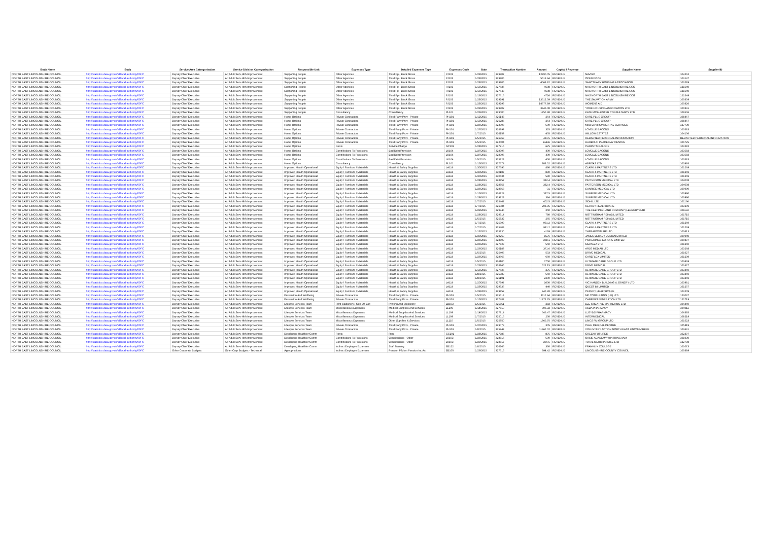| Body Name | Body | Service Area Catergorisation | Service Division Catergorisation | Responsible Unit | Expenses Type | Detailed Expenses Type | Expenses Code | Date | Transaction Number | Amount | Capital / Revenue | Supplier Name | Supplier ID |
| --- | --- | --- | --- | --- | --- | --- | --- | --- | --- | --- | --- | --- | --- |
| NORTH EAST LINCOLNSHIRE COUNCIL | http://statistics.data.gov.uk/id/local-authority/00FC | Deputy Chief Executive | Ad Adult Serv-Hlth Improvement | Supporting People | Other Agencies | Third Pp - Block Gross | PJ103 | 1/23/2015 | 329307 | 12790.05 | REVENUE | NAVIGO | 104262 |
| NORTH EAST LINCOLNSHIRE COUNCIL | http://statistics.data.gov.uk/id/local-authority/00FC | Deputy Chief Executive | Ad Adult Serv-Hlth Improvement | Supporting People | Other Agencies | Third Pp - Block Gross | PJ103 | 1/23/2015 | 329305 | 5612.94 | REVENUE | OPEN DOOR | 103147 |
| NORTH EAST LINCOLNSHIRE COUNCIL | http://statistics.data.gov.uk/id/local-authority/00FC | Deputy Chief Executive | Ad Adult Serv-Hlth Improvement | Supporting People | Other Agencies | Third Pp - Block Gross | PJ103 | 1/23/2015 | 329306 | 4063.82 | REVENUE | SANCTUARY HOUSING ASSOCIATION | 103289 |
| NORTH EAST LINCOLNSHIRE COUNCIL | http://statistics.data.gov.uk/id/local-authority/00FC | Deputy Chief Executive | Ad Adult Serv-Hlth Improvement | Supporting People | Other Agencies | Third Pp - Block Gross | PJ103 | 1/15/2015 | 327636 | 4608 | REVENUE | NHS NORTH EAST LINCOLNSHIRE CCG | 121549 |
| NORTH EAST LINCOLNSHIRE COUNCIL | http://statistics.data.gov.uk/id/local-authority/00FC | Deputy Chief Executive | Ad Adult Serv-Hlth Improvement | Supporting People | Other Agencies | Third Pp - Block Gross | PJ103 | 1/15/2015 | 327643 | 4608 | REVENUE | NHS NORTH EAST LINCOLNSHIRE CCG | 121549 |
| NORTH EAST LINCOLNSHIRE COUNCIL | http://statistics.data.gov.uk/id/local-authority/00FC | Deputy Chief Executive | Ad Adult Serv-Hlth Improvement | Supporting People | Other Agencies | Third Pp - Block Gross | PJ103 | 1/16/2015 | 327616 | 4726 | REVENUE | NHS NORTH EAST LINCOLNSHIRE CCG | 121549 |
| NORTH EAST LINCOLNSHIRE COUNCIL | http://statistics.data.gov.uk/id/local-authority/00FC | Deputy Chief Executive | Ad Adult Serv-Hlth Improvement | Supporting People | Other Agencies | Third Pp - Block Gross | PJ103 | 1/23/2015 | 329291 | 13512.09 | REVENUE | THE SALVATION ARMY | 100309 |
| NORTH EAST LINCOLNSHIRE COUNCIL | http://statistics.data.gov.uk/id/local-authority/00FC | Deputy Chief Executive | Ad Adult Serv-Hlth Improvement | Supporting People | Other Agencies | Third Pp - Block Gross | PJ103 | 1/23/2015 | 329299 | 14677.89 | REVENUE | WOMENS AID | 100326 |
| NORTH EAST LINCOLNSHIRE COUNCIL | http://statistics.data.gov.uk/id/local-authority/00FC | Deputy Chief Executive | Ad Adult Serv-Hlth Improvement | Supporting People | Other Agencies | Third Pp - Block Gross | PJ103 | 1/23/2015 | 329302 | 3846.08 | REVENUE | YORK HOUSING ASSOCIATION LTD | 100341 |
| NORTH EAST LINCOLNSHIRE COUNCIL | http://statistics.data.gov.uk/id/local-authority/00FC | Deputy Chief Executive | Ad Adult Serv-Hlth Improvement | Supporting People | Consultancy | Consultancy | PL101 | 1/26/2015 | 329000 | 1757.98 | REVENUE | KATE MCALLISTER CONSULTANCY LTD | 109506 |
| NORTH EAST LINCOLNSHIRE COUNCIL | http://statistics.data.gov.uk/id/local-authority/00FC | Deputy Chief Executive | Ad Adult Serv-Hlth Improvement | Home Options | Private Contractors | Third Party Prov - Private | PH101 | 1/12/2015 | 326143 | 264 | REVENUE | CARE PLUS GROUP | 108467 |
| NORTH EAST LINCOLNSHIRE COUNCIL | http://statistics.data.gov.uk/id/local-authority/00FC | Deputy Chief Executive | Ad Adult Serv-Hlth Improvement | Home Options | Private Contractors | Third Party Prov - Private | PH101 | 1/19/2015 | 326285 | 264 | REVENUE | CARE PLUS GROUP | 108467 |
| NORTH EAST LINCOLNSHIRE COUNCIL | http://statistics.data.gov.uk/id/local-authority/00FC | Deputy Chief Executive | Ad Adult Serv-Hlth Improvement | Home Options | Private Contractors | Third Party Prov - Private | PH101 | 1/26/2015 | 323398 | 500 | REVENUE | MKB ENVIRONMENTAL SERVICES | 127730 |
| NORTH EAST LINCOLNSHIRE COUNCIL | http://statistics.data.gov.uk/id/local-authority/00FC | Deputy Chief Executive | Ad Adult Serv-Hlth Improvement | Home Options | Private Contractors | Third Party Prov - Private | PH101 | 1/27/2015 | 328993 | 325 | REVENUE | LOVELLE BACONS | 103583 |
| NORTH EAST LINCOLNSHIRE COUNCIL | http://statistics.data.gov.uk/id/local-authority/00FC | Deputy Chief Executive | Ad Adult Serv-Hlth Improvement | Home Options | Private Contractors | Third Party Prov - Private | PH101 | 1/7/2015 | 326153 | 455 | REVENUE | WILLOW ESTATES | 104156 |
| NORTH EAST LINCOLNSHIRE COUNCIL | http://statistics.data.gov.uk/id/local-authority/00FC | Deputy Chief Executive | Ad Adult Serv-Hlth Improvement | Home Options | Private Contractors | Third Party Prov - Private | PH101 | 1/5/2015 | 326363 | 481.5 | REVENUE | REDACTED PERSONAL INFORMATION | REDACTED PERSONAL INFORMATION |
| NORTH EAST LINCOLNSHIRE COUNCIL | http://statistics.data.gov.uk/id/local-authority/00FC | Deputy Chief Executive | Ad Adult Serv-Hlth Improvement | Home Options | Private Contractors | Third Party Prov - Private | PH101 | 1/5/2015 | 322504 | 14436 | REVENUE | HARBOUR PLACE DAY CENTRE | 106725 |
| NORTH EAST LINCOLNSHIRE COUNCIL | http://statistics.data.gov.uk/id/local-authority/00FC | Deputy Chief Executive | Ad Adult Serv-Hlth Improvement | Home Options | Rents | Service Charge | GC102 | 1/28/2015 | 327715 | 675 | REVENUE | CARPETS GALORE | 103282 |
| NORTH EAST LINCOLNSHIRE COUNCIL | http://statistics.data.gov.uk/id/local-authority/00FC | Deputy Chief Executive | Ad Adult Serv-Hlth Improvement | Home Options | Contributions To Provisions | Bad Debt Provision | LK104 | 1/27/2015 | 328996 | 400 | REVENUE | LOVELLE BACONS | 103583 |
| NORTH EAST LINCOLNSHIRE COUNCIL | http://statistics.data.gov.uk/id/local-authority/00FC | Deputy Chief Executive | Ad Adult Serv-Hlth Improvement | Home Options | Contributions To Provisions | Bad Debt Provision | LK104 | 1/27/2015 | 328995 | 400 | REVENUE | LOVELLE BACONS | 103583 |
| NORTH EAST LINCOLNSHIRE COUNCIL | http://statistics.data.gov.uk/id/local-authority/00FC | Deputy Chief Executive | Ad Adult Serv-Hlth Improvement | Home Options | Contributions To Provisions | Bad Debt Provision | LK104 | 1/5/2015 | 325828 | 400 | REVENUE | LOVELLE BACONS | 103583 |
| NORTH EAST LINCOLNSHIRE COUNCIL | http://statistics.data.gov.uk/id/local-authority/00FC | Deputy Chief Executive | Ad Adult Serv-Hlth Improvement | Home Options | Consultancy | Consultancy | PL101 | 1/15/2015 | 327674 | 803.52 | REVENUE | ABRITAS LTD | 102476 |
| NORTH EAST LINCOLNSHIRE COUNCIL | http://statistics.data.gov.uk/id/local-authority/00FC | Deputy Chief Executive | Ad Adult Serv-Hlth Improvement | Improved Health Operational | Equip / Furniture / Materials | Health & Safety Supplies | LA116 | 1/30/2015 | 327595 | 890 | REVENUE | CLARK & PARTNERS LTD | 101269 |
| NORTH EAST LINCOLNSHIRE COUNCIL | http://statistics.data.gov.uk/id/local-authority/00FC | Deputy Chief Executive | Ad Adult Serv-Hlth Improvement | Improved Health Operational | Equip / Furniture / Materials | Health & Safety Supplies | LA116 | 1/30/2015 | 330187 | -890 | REVENUE | CLARK & PARTNERS LTD | 101269 |
| NORTH EAST LINCOLNSHIRE COUNCIL | http://statistics.data.gov.uk/id/local-authority/00FC | Deputy Chief Executive | Ad Adult Serv-Hlth Improvement | Improved Health Operational | Equip / Furniture / Materials | Health & Safety Supplies | LA116 | 1/30/2015 | 330434 | 590 | REVENUE | CLARK & PARTNERS LTD | 101269 |
| NORTH EAST LINCOLNSHIRE COUNCIL | http://statistics.data.gov.uk/id/local-authority/00FC | Deputy Chief Executive | Ad Adult Serv-Hlth Improvement | Improved Health Operational | Equip / Furniture / Materials | Health & Safety Supplies | LA116 | 1/28/2015 | 328857 | 382.4 | REVENUE | PATTERSON MEDICAL LTD | 104008 |
| NORTH EAST LINCOLNSHIRE COUNCIL | http://statistics.data.gov.uk/id/local-authority/00FC | Deputy Chief Executive | Ad Adult Serv-Hlth Improvement | Improved Health Operational | Equip / Furniture / Materials | Health & Safety Supplies | LA116 | 1/28/2015 | 328857 | 382.4 | REVENUE | PATTERSON MEDICAL LTD | 104008 |
| NORTH EAST LINCOLNSHIRE COUNCIL | http://statistics.data.gov.uk/id/local-authority/00FC | Deputy Chief Executive | Ad Adult Serv-Hlth Improvement | Improved Health Operational | Equip / Furniture / Materials | Health & Safety Supplies | LA116 | 1/26/2015 | 328853 | -31 | REVENUE | SUNRISE MEDICAL LTD | 100990 |
| NORTH EAST LINCOLNSHIRE COUNCIL | http://statistics.data.gov.uk/id/local-authority/00FC | Deputy Chief Executive | Ad Adult Serv-Hlth Improvement | Improved Health Operational | Equip / Furniture / Materials | Health & Safety Supplies | LA116 | 1/15/2015 | 326824 | 387.5 | REVENUE | SUNRISE MEDICAL LTD | 100990 |
| NORTH EAST LINCOLNSHIRE COUNCIL | http://statistics.data.gov.uk/id/local-authority/00FC | Deputy Chief Executive | Ad Adult Serv-Hlth Improvement | Improved Health Operational | Equip / Furniture / Materials | Health & Safety Supplies | LA116 | 1/29/2015 | 329828 | 384 | REVENUE | SUNRISE MEDICAL LTD | 100990 |
| NORTH EAST LINCOLNSHIRE COUNCIL | http://statistics.data.gov.uk/id/local-authority/00FC | Deputy Chief Executive | Ad Adult Serv-Hlth Improvement | Improved Health Operational | Equip / Furniture / Materials | Health & Safety Supplies | LA116 | 1/7/2015 | 325467 | 402.5 | REVENUE | SIDHIL LTD | 101166 |
| NORTH EAST LINCOLNSHIRE COUNCIL | http://statistics.data.gov.uk/id/local-authority/00FC | Deputy Chief Executive | Ad Adult Serv-Hlth Improvement | Improved Health Operational | Equip / Furniture / Materials | Health & Safety Supplies | LA116 | 1/7/2015 | 326084 | 298.95 | REVENUE | CEFNDY HEALTHCARE | 103209 |
| NORTH EAST LINCOLNSHIRE COUNCIL | http://statistics.data.gov.uk/id/local-authority/00FC | Deputy Chief Executive | Ad Adult Serv-Hlth Improvement | Improved Health Operational | Equip / Furniture / Materials | Health & Safety Supplies | LA116 | 1/29/2015 | 329345 | 250 | REVENUE | THE HELPING HAND COMPANY (LEDBURY) LTD | 101134 |
| NORTH EAST LINCOLNSHIRE COUNCIL | http://statistics.data.gov.uk/id/local-authority/00FC | Deputy Chief Executive | Ad Adult Serv-Hlth Improvement | Improved Health Operational | Equip / Furniture / Materials | Health & Safety Supplies | LA116 | 1/28/2015 | 329314 | 780 | REVENUE | NOTTINGHAM REHAB LIMITED | 101715 |
| NORTH EAST LINCOLNSHIRE COUNCIL | http://statistics.data.gov.uk/id/local-authority/00FC | Deputy Chief Executive | Ad Adult Serv-Hlth Improvement | Improved Health Operational | Equip / Furniture / Materials | Health & Safety Supplies | LA116 | 1/5/2015 | 325832 | 265 | REVENUE | NOTTINGHAM REHAB LIMITED | 101715 |
| NORTH EAST LINCOLNSHIRE COUNCIL | http://statistics.data.gov.uk/id/local-authority/00FC | Deputy Chief Executive | Ad Adult Serv-Hlth Improvement | Improved Health Operational | Equip / Furniture / Materials | Health & Safety Supplies | LA116 | 1/7/2015 | 325399 | 991.2 | REVENUE | CLARK & PARTNERS LTD | 101269 |
| NORTH EAST LINCOLNSHIRE COUNCIL | http://statistics.data.gov.uk/id/local-authority/00FC | Deputy Chief Executive | Ad Adult Serv-Hlth Improvement | Improved Health Operational | Equip / Furniture / Materials | Health & Safety Supplies | LA116 | 1/7/2015 | 325409 | 991.2 | REVENUE | CLARK & PARTNERS LTD | 101269 |
| NORTH EAST LINCOLNSHIRE COUNCIL | http://statistics.data.gov.uk/id/local-authority/00FC | Deputy Chief Executive | Ad Adult Serv-Hlth Improvement | Improved Health Operational | Equip / Furniture / Materials | Health & Safety Supplies | LA116 | 1/12/2015 | 325830 | 4139 | REVENUE | THERAPOSTURE LTD | 103613 |
| NORTH EAST LINCOLNSHIRE COUNCIL | http://statistics.data.gov.uk/id/local-authority/00FC | Deputy Chief Executive | Ad Adult Serv-Hlth Improvement | Improved Health Operational | Equip / Furniture / Materials | Health & Safety Supplies | LA116 | 1/30/2015 | 329260 | 1576 | REVENUE | JAMES LECKEY DESIGN LIMITED | 100949 |
| NORTH EAST LINCOLNSHIRE COUNCIL | http://statistics.data.gov.uk/id/local-authority/00FC | Deputy Chief Executive | Ad Adult Serv-Hlth Improvement | Improved Health Operational | Equip / Furniture / Materials | Health & Safety Supplies | LA116 | 1/26/2015 | 328809 | 268.1 | REVENUE | PICKERINGS EUROPE LIMITED | 100897 |
| NORTH EAST LINCOLNSHIRE COUNCIL | http://statistics.data.gov.uk/id/local-authority/00FC | Deputy Chief Executive | Ad Adult Serv-Hlth Improvement | Improved Health Operational | Equip / Furniture / Materials | Health & Safety Supplies | LA116 | 1/26/2015 | 327823 | 550 | REVENUE | SILVALEA LTD | 101260 |
| NORTH EAST LINCOLNSHIRE COUNCIL | http://statistics.data.gov.uk/id/local-authority/00FC | Deputy Chief Executive | Ad Adult Serv-Hlth Improvement | Improved Health Operational | Equip / Furniture / Materials | Health & Safety Supplies | LA116 | 1/26/2015 | 326183 | 371.6 | REVENUE | ARJO MED AB LTD | 103268 |
| NORTH EAST LINCOLNSHIRE COUNCIL | http://statistics.data.gov.uk/id/local-authority/00FC | Deputy Chief Executive | Ad Adult Serv-Hlth Improvement | Improved Health Operational | Equip / Furniture / Materials | Health & Safety Supplies | LA116 | 1/5/2015 | 325405 | 503 | REVENUE | DRIVE MEDICAL | 101627 |
| NORTH EAST LINCOLNSHIRE COUNCIL | http://statistics.data.gov.uk/id/local-authority/00FC | Deputy Chief Executive | Ad Adult Serv-Hlth Improvement | Improved Health Operational | Equip / Furniture / Materials | Health & Safety Supplies | LA116 | 1/26/2015 | 328665 | 650 | REVENUE | CAREFLEX LIMITED | 101209 |
| NORTH EAST LINCOLNSHIRE COUNCIL | http://statistics.data.gov.uk/id/local-authority/00FC | Deputy Chief Executive | Ad Adult Serv-Hlth Improvement | Improved Health Operational | Equip / Furniture / Materials | Health & Safety Supplies | LA116 | 1/5/2015 | 326100 | 2750 | REVENUE | ULTIMATE CARE GROUP LTD | 103469 |
| NORTH EAST LINCOLNSHIRE COUNCIL | http://statistics.data.gov.uk/id/local-authority/00FC | Deputy Chief Executive | Ad Adult Serv-Hlth Improvement | Improved Health Operational | Equip / Furniture / Materials | Health & Safety Supplies | LA116 | 1/26/2015 | 328866 | 522.15 | REVENUE | DRIVE MEDICAL | 101627 |
| NORTH EAST LINCOLNSHIRE COUNCIL | http://statistics.data.gov.uk/id/local-authority/00FC | Deputy Chief Executive | Ad Adult Serv-Hlth Improvement | Improved Health Operational | Equip / Furniture / Materials | Health & Safety Supplies | LA116 | 1/15/2015 | 327625 | 275 | REVENUE | ULTIMATE CARE GROUP LTD | 103469 |
| NORTH EAST LINCOLNSHIRE COUNCIL | http://statistics.data.gov.uk/id/local-authority/00FC | Deputy Chief Executive | Ad Adult Serv-Hlth Improvement | Improved Health Operational | Equip / Furniture / Materials | Health & Safety Supplies | LA116 | 1/8/2015 | 325389 | 550 | REVENUE | ULTIMATE CARE GROUP LTD | 103469 |
| NORTH EAST LINCOLNSHIRE COUNCIL | http://statistics.data.gov.uk/id/local-authority/00FC | Deputy Chief Executive | Ad Adult Serv-Hlth Improvement | Improved Health Operational | Equip / Furniture / Materials | Health & Safety Supplies | LA116 | 1/8/2015 | 326101 | 2200 | REVENUE | ULTIMATE CARE GROUP LTD | 103469 |
| NORTH EAST LINCOLNSHIRE COUNCIL | http://statistics.data.gov.uk/id/local-authority/00FC | Deputy Chief Executive | Ad Adult Serv-Hlth Improvement | Improved Health Operational | Equip / Furniture / Materials | Health & Safety Supplies | LA116 | 1/20/2015 | 327997 | 1000 | REVENUE | VIC HANSEN BUILDING & JOINERY LTD | 103981 |
| NORTH EAST LINCOLNSHIRE COUNCIL | http://statistics.data.gov.uk/id/local-authority/00FC | Deputy Chief Executive | Ad Adult Serv-Hlth Improvement | Improved Health Operational | Equip / Furniture / Materials | Health & Safety Supplies | LA116 | 1/29/2015 | 329336 | 440 | REVENUE | QUEST 88 LIMITED | 101257 |
| NORTH EAST LINCOLNSHIRE COUNCIL | http://statistics.data.gov.uk/id/local-authority/00FC | Deputy Chief Executive | Ad Adult Serv-Hlth Improvement | Improved Health Operational | Equip / Furniture / Materials | Health & Safety Supplies | LA116 | 1/29/2015 | 329852 | 347.28 | REVENUE | CEFNDY HEALTHCARE | 103209 |
| NORTH EAST LINCOLNSHIRE COUNCIL | http://statistics.data.gov.uk/id/local-authority/00FC | Deputy Chief Executive | Ad Adult Serv-Hlth Improvement | Prevention And Wellbeing | Private Contractors | Third Party Prov - Private | PH101 | 1/5/2015 | 325518 | 1117.94 | REVENUE | MP CONSULTING (UK) LTD | 123037 |
| NORTH EAST LINCOLNSHIRE COUNCIL | http://statistics.data.gov.uk/id/local-authority/00FC | Deputy Chief Executive | Ad Adult Serv-Hlth Improvement | Prevention And Wellbeing | Private Contractors | Third Party Prov - Private | PH101 | 1/15/2015 | 327482 | 11472.25 | REVENUE | CAREERS FEDERATION LTD | 121719 |
| NORTH EAST LINCOLNSHIRE COUNCIL | http://statistics.data.gov.uk/id/local-authority/00FC | Deputy Chief Executive | Ad Adult Serv-Hlth Improvement | Lifestyle Services Team | Print Stationery / Gen Off Exp | Printing And Stationery | LD103 | 1/5/2015 | 325851 | 283 | REVENUE | LEE CREATIVE MARKETING LTD | 104460 |
| NORTH EAST LINCOLNSHIRE COUNCIL | http://statistics.data.gov.uk/id/local-authority/00FC | Deputy Chief Executive | Ad Adult Serv-Hlth Improvement | Lifestyle Services Team | Miscellaneous Expenses | Medical Supplies And Services | LL109 | 1/14/2015 | 327810 | 306.33 | REVENUE | ASDA PHARMACY | 104011 |
| NORTH EAST LINCOLNSHIRE COUNCIL | http://statistics.data.gov.uk/id/local-authority/00FC | Deputy Chief Executive | Ad Adult Serv-Hlth Improvement | Lifestyle Services Team | Miscellaneous Expenses | Medical Supplies And Services | LL109 | 1/14/2015 | 327814 | 546.47 | REVENUE | LLOYDS PHARMACY | 106385 |
| NORTH EAST LINCOLNSHIRE COUNCIL | http://statistics.data.gov.uk/id/local-authority/00FC | Deputy Chief Executive | Ad Adult Serv-Hlth Improvement | Lifestyle Services Team | Miscellaneous Expenses | Medical Supplies And Services | LL109 | 1/7/2015 | 325016 | 250 | REVENUE | INTERMEDICAL | 108219 |
| NORTH EAST LINCOLNSHIRE COUNCIL | http://statistics.data.gov.uk/id/local-authority/00FC | Deputy Chief Executive | Ad Adult Serv-Hlth Improvement | Lifestyle Services Team | Miscellaneous Expenses | Other Supplies & Services | LL110 | 1/5/2015 | 325850 | 1865.75 | REVENUE | LINCS FM GROUP LTD | 101523 |
| NORTH EAST LINCOLNSHIRE COUNCIL | http://statistics.data.gov.uk/id/local-authority/00FC | Deputy Chief Executive | Ad Adult Serv-Hlth Improvement | Lifestyle Services Team | Private Contractors | Third Party Prov - Private | PH101 | 1/27/2015 | 329079 | 305 | REVENUE | CLEE MEDICAL CENTRE | 105319 |
| NORTH EAST LINCOLNSHIRE COUNCIL | http://statistics.data.gov.uk/id/local-authority/00FC | Deputy Chief Executive | Ad Adult Serv-Hlth Improvement | Lifestyle Services Team | Private Contractors | Third Party Prov - Private | PH101 | 1/8/2015 | 325943 | 11967.02 | REVENUE | VOLUNTARY ACTION NORTH EAST LINCOLNSHIRE | 103631 |
| NORTH EAST LINCOLNSHIRE COUNCIL | http://statistics.data.gov.uk/id/local-authority/00FC | Deputy Chief Executive | Ad Adult Serv-Hlth Improvement | Developing Healthier Comm | Rents | Rent | GC101 | 1/28/2015 | 327785 | 875 | REVENUE | GREEN FUTURES | 102397 |
| NORTH EAST LINCOLNSHIRE COUNCIL | http://statistics.data.gov.uk/id/local-authority/00FC | Deputy Chief Executive | Ad Adult Serv-Hlth Improvement | Developing Healthier Comm | Contributions To Provisions | Contributions - Other | LK103 | 1/26/2015 | 328816 | 500 | REVENUE | OASIS ACADEMY WINTRINGHAM | 101939 |
| NORTH EAST LINCOLNSHIRE COUNCIL | http://statistics.data.gov.uk/id/local-authority/00FC | Deputy Chief Executive | Ad Adult Serv-Hlth Improvement | Developing Healthier Comm | Contributions To Provisions | Contributions - Other | LK103 | 1/29/2015 | 328817 | 256.5 | REVENUE | TOTAL MERCHANDISE LTD | 122798 |
| NORTH EAST LINCOLNSHIRE COUNCIL | http://statistics.data.gov.uk/id/local-authority/00FC | Deputy Chief Executive | Ad Adult Serv-Hlth Improvement | Developing Healthier Comm | Indirect Employee Expenses | Staff Training | EB122 | 1/8/2015 | 326266 | 330 | REVENUE | FRANKLIN COLLEGE | 101073 |
| NORTH EAST LINCOLNSHIRE COUNCIL | http://statistics.data.gov.uk/id/local-authority/00FC | Other Corporate Budgets | Other Corp Budgets - Technical | Appropriations | Indirect Employee Expenses | Pension P/Ment Pension Inc Act | EB105 | 1/26/2015 | 327515 | 994.42 | REVENUE | LINCOLNSHIRE COUNTY COUNCIL | 100389 |